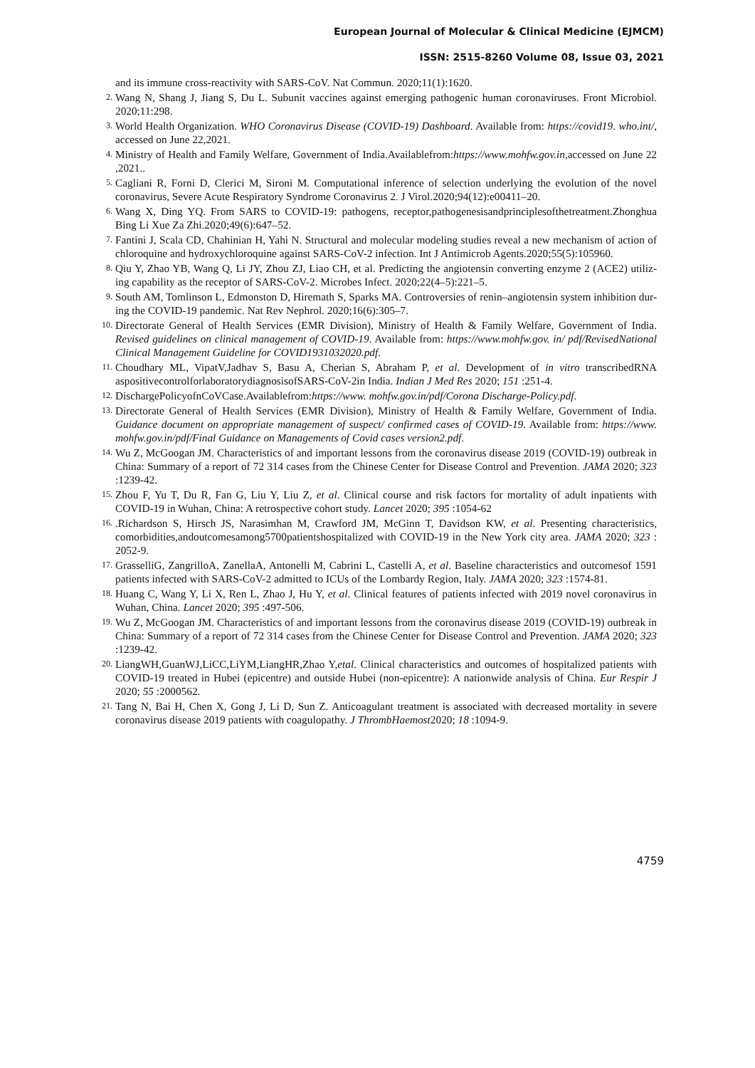European Journal of Molecular & Clinical Medicine (EJMCM)
ISSN: 2515-8260 Volume 08, Issue 03, 2021
and its immune cross-reactivity with SARS-CoV. Nat Commun. 2020;11(1):1620.
2.
Wang N, Shang J, Jiang S, Du L. Subunit vaccines against emerging pathogenic human coronaviruses. Front Microbiol. 2020;11:298.
3.
World Health Organization. WHO Coronavirus Disease (COVID-19) Dashboard. Available from: https://covid19. who.int/, accessed on June 22,2021.
4.
Ministry of Health and Family Welfare, Government of India.Availablefrom:https://www.mohfw.gov.in,accessed on June 22 ,2021..
5.
Cagliani R, Forni D, Clerici M, Sironi M. Computational inference of selection underlying the evolution of the novel coronavirus, Severe Acute Respiratory Syndrome Coronavirus 2. J Virol.2020;94(12):e00411–20.
6.
Wang X, Ding YQ. From SARS to COVID-19: pathogens, receptor,pathogenesisandprinciplesofthetreatment.Zhonghua Bing Li Xue Za Zhi.2020;49(6):647–52.
7.
Fantini J, Scala CD, Chahinian H, Yahi N. Structural and molecular modeling studies reveal a new mechanism of action of chloroquine and hydroxychloroquine against SARS-CoV-2 infection. Int J Antimicrob Agents.2020;55(5):105960.
8.
Qiu Y, Zhao YB, Wang Q, Li JY, Zhou ZJ, Liao CH, et al. Predicting the angiotensin converting enzyme 2 (ACE2) utiliz- ing capability as the receptor of SARS-CoV-2. Microbes Infect. 2020;22(4–5):221–5.
9.
South AM, Tomlinson L, Edmonston D, Hiremath S, Sparks MA. Controversies of renin–angiotensin system inhibition dur- ing the COVID-19 pandemic. Nat Rev Nephrol. 2020;16(6):305–7.
10.
Directorate General of Health Services (EMR Division), Ministry of Health & Family Welfare, Government of India. Revised guidelines on clinical management of COVID-19. Available from: https://www.mohfw.gov. in/ pdf/RevisedNational Clinical Management Guideline for COVID1931032020.pdf.
11.
Choudhary ML, VipatV,Jadhav S, Basu A, Cherian S, Abraham P, et al. Development of in vitro transcribedRNA aspositivecontrolforlaboratorydiagnosisofSARS-CoV-2in India. Indian J Med Res 2020; 151 :251-4.
12.
DischargePolicyofnCoVCase.Availablefrom:https://www. mohfw.gov.in/pdf/Corona Discharge-Policy.pdf.
13.
Directorate General of Health Services (EMR Division), Ministry of Health & Family Welfare, Government of India. Guidance document on appropriate management of suspect/ confirmed cases of COVID-19. Available from: https://www. mohfw.gov.in/pdf/Final Guidance on Managements of Covid cases version2.pdf.
14.
Wu Z, McGoogan JM. Characteristics of and important lessons from the coronavirus disease 2019 (COVID-19) outbreak in China: Summary of a report of 72 314 cases from the Chinese Center for Disease Control and Prevention. JAMA 2020; 323 :1239-42.
15.
Zhou F, Yu T, Du R, Fan G, Liu Y, Liu Z, et al. Clinical course and risk factors for mortality of adult inpatients with COVID-19 in Wuhan, China: A retrospective cohort study. Lancet 2020; 395 :1054-62
16.
.Richardson S, Hirsch JS, Narasimhan M, Crawford JM, McGinn T, Davidson KW, et al. Presenting characteristics, comorbidities,andoutcomesamong5700patientshospitalized with COVID-19 in the New York city area. JAMA 2020; 323 : 2052-9.
17.
GrasselliG, ZangrilloA, ZanellaA, Antonelli M, Cabrini L, Castelli A, et al. Baseline characteristics and outcomesof 1591 patients infected with SARS-CoV-2 admitted to ICUs of the Lombardy Region, Italy. JAMA 2020; 323 :1574-81.
18.
Huang C, Wang Y, Li X, Ren L, Zhao J, Hu Y, et al. Clinical features of patients infected with 2019 novel coronavirus in Wuhan, China. Lancet 2020; 395 :497-506.
19.
Wu Z, McGoogan JM. Characteristics of and important lessons from the coronavirus disease 2019 (COVID-19) outbreak in China: Summary of a report of 72 314 cases from the Chinese Center for Disease Control and Prevention. JAMA 2020; 323 :1239-42.
20.
LiangWH,GuanWJ,LiCC,LiYM,LiangHR,Zhao Y,etal. Clinical characteristics and outcomes of hospitalized patients with COVID-19 treated in Hubei (epicentre) and outside Hubei (non-epicentre): A nationwide analysis of China. Eur Respir J 2020; 55 :2000562.
21.
Tang N, Bai H, Chen X, Gong J, Li D, Sun Z. Anticoagulant treatment is associated with decreased mortality in severe coronavirus disease 2019 patients with coagulopathy. J ThrombHaemost2020; 18 :1094-9.
4759